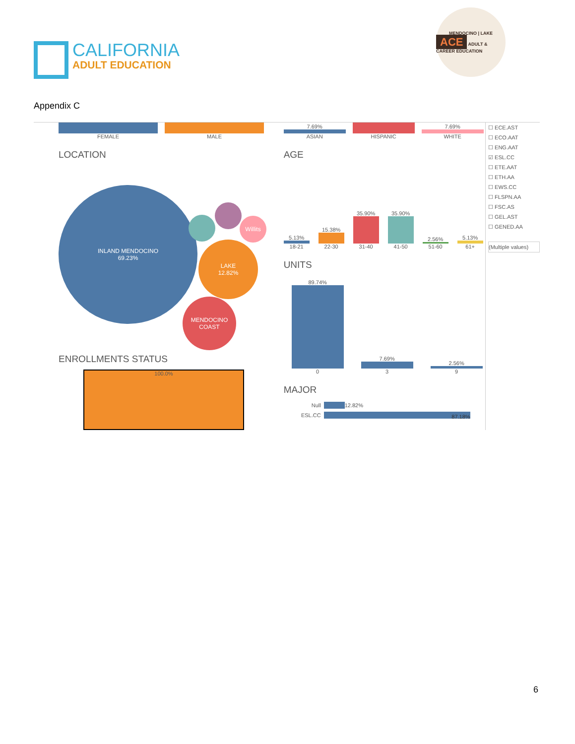CALIFORNIA
ADULT EDUCATION
MENDOCINO | LAKE
ACE ADULT & CAREER EDUCATION
Appendix C
FEMALE
MALE
LOCATION
INLAND MENDOCINO
69.23%
LAKE
12.82%
MENDOCINO
COAST
Willits
ENROLLMENTS STATUS
100.0%
7.69%
ASIAN
HISPANIC
7.69%
WHITE
AGE
5.13%
18-21
15.38%
22-30
35.90%
31-40
35.90%
41-50
2.56%
51-60
5.13%
61+
UNITS
89.74%
0
7.69%
3
2.56%
9
MAJOR
Null 12.82%
ESL.CC 87.18%
☐ ECE.AST
☐ ECO.AAT
☐ ENG.AAT
☑ ESL.CC
☐ ETE.AAT
☐ ETH.AA
☐ EWS.CC
☐ FLSPN.AA
☐ FSC.AS
☐ GEL.AST
☐ GENED.AA
(Multiple values)
6